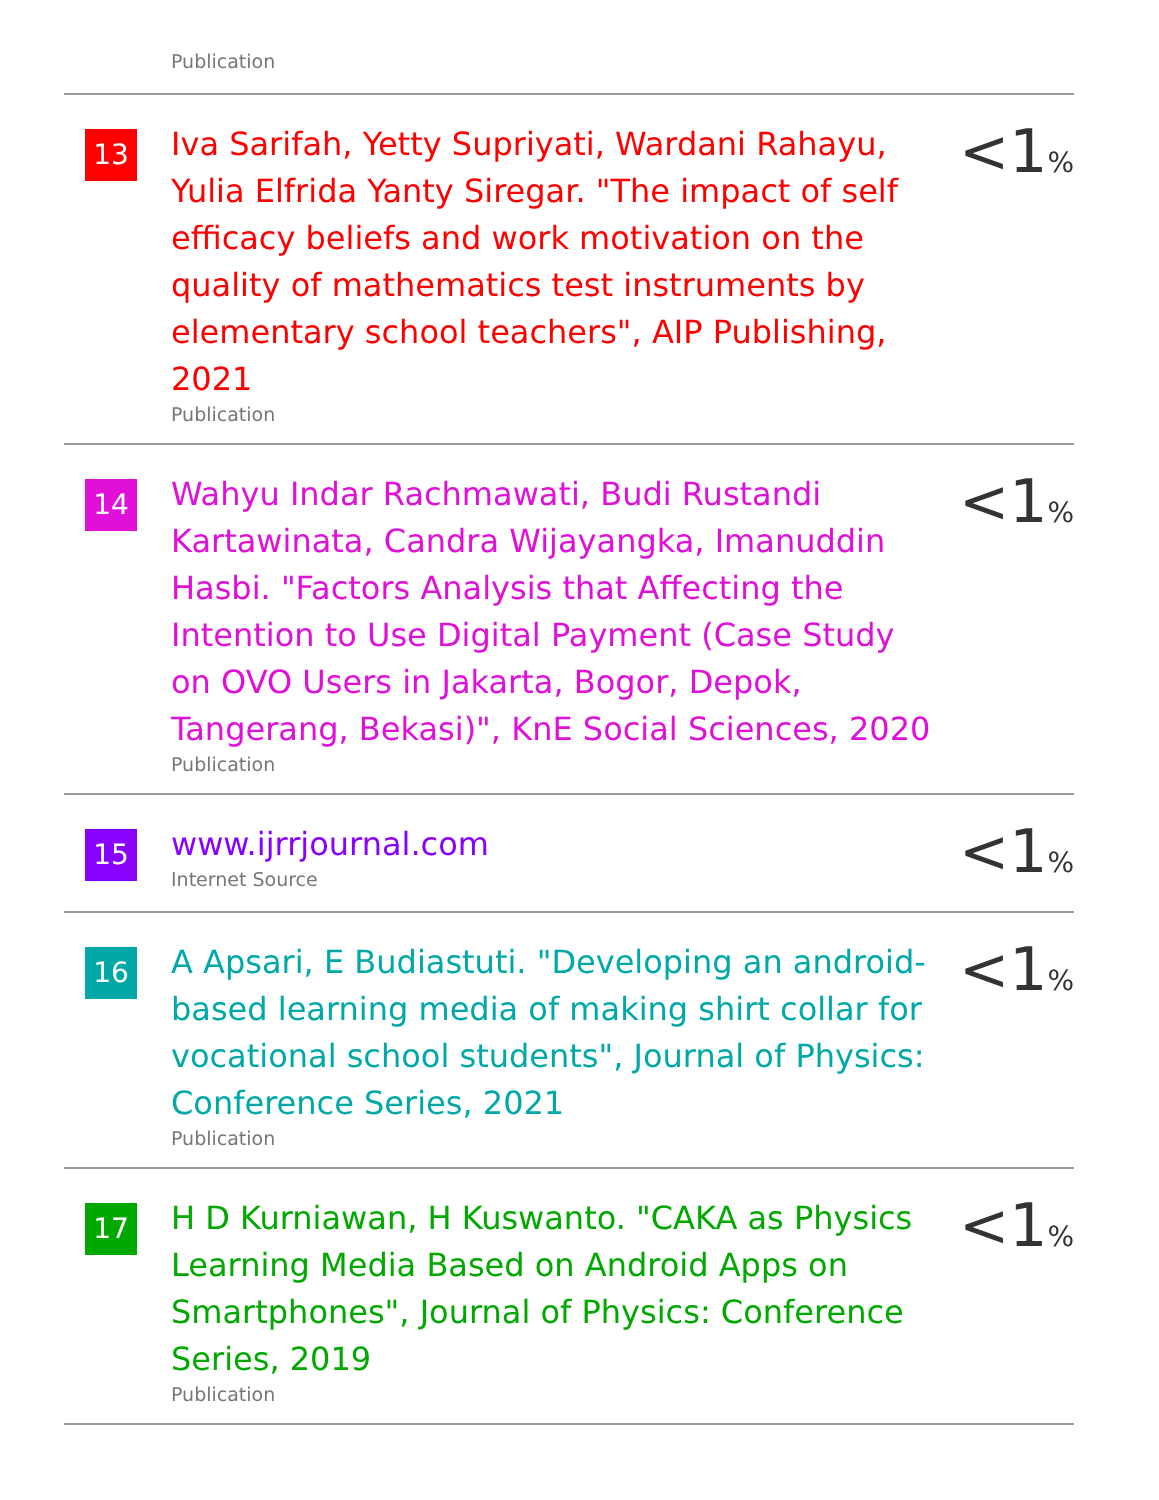Publication
| 13 | Iva Sarifah, Yetty Supriyati, Wardani Rahayu, Yulia Elfrida Yanty Siregar. "The impact of self efficacy beliefs and work motivation on the quality of mathematics test instruments by elementary school teachers", AIP Publishing, 2021 Publication | <1 % |
| 14 | Wahyu Indar Rachmawati, Budi Rustandi Kartawinata, Candra Wijayangka, Imanuddin Hasbi. "Factors Analysis that Affecting the Intention to Use Digital Payment (Case Study on OVO Users in Jakarta, Bogor, Depok, Tangerang, Bekasi)", KnE Social Sciences, 2020 Publication | <1 % |
| 15 | www.ijrrjournal.com Internet Source | <1 % |
| 16 | A Apsari, E Budiastuti. "Developing an android-based learning media of making shirt collar for vocational school students", Journal of Physics: Conference Series, 2021 Publication | <1 % |
| 17 | H D Kurniawan, H Kuswanto. "CAKA as Physics Learning Media Based on Android Apps on Smartphones", Journal of Physics: Conference Series, 2019 Publication | <1 % |